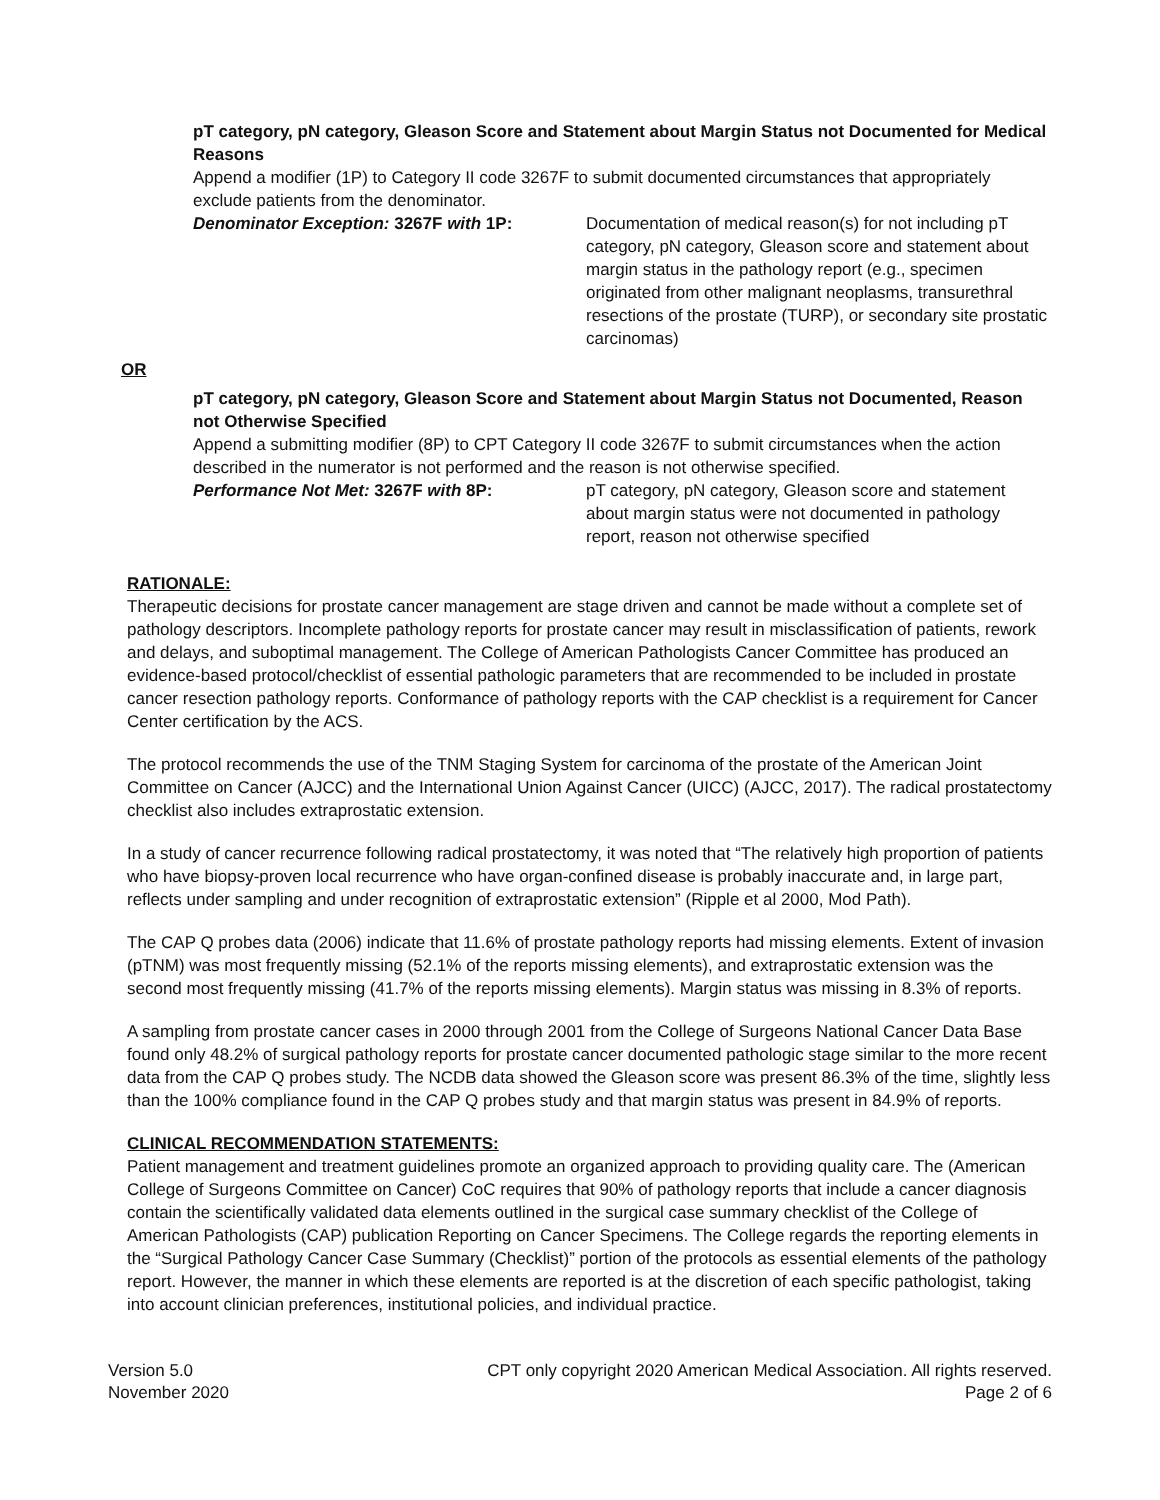pT category, pN category, Gleason Score and Statement about Margin Status not Documented for Medical Reasons
Append a modifier (1P) to Category II code 3267F to submit documented circumstances that appropriately exclude patients from the denominator.
Denominator Exception: 3267F with 1P: Documentation of medical reason(s) for not including pT category, pN category, Gleason score and statement about margin status in the pathology report (e.g., specimen originated from other malignant neoplasms, transurethral resections of the prostate (TURP), or secondary site prostatic carcinomas)
OR
pT category, pN category, Gleason Score and Statement about Margin Status not Documented, Reason not Otherwise Specified
Append a submitting modifier (8P) to CPT Category II code 3267F to submit circumstances when the action described in the numerator is not performed and the reason is not otherwise specified.
Performance Not Met: 3267F with 8P: pT category, pN category, Gleason score and statement about margin status were not documented in pathology report, reason not otherwise specified
RATIONALE:
Therapeutic decisions for prostate cancer management are stage driven and cannot be made without a complete set of pathology descriptors. Incomplete pathology reports for prostate cancer may result in misclassification of patients, rework and delays, and suboptimal management. The College of American Pathologists Cancer Committee has produced an evidence-based protocol/checklist of essential pathologic parameters that are recommended to be included in prostate cancer resection pathology reports. Conformance of pathology reports with the CAP checklist is a requirement for Cancer Center certification by the ACS.
The protocol recommends the use of the TNM Staging System for carcinoma of the prostate of the American Joint Committee on Cancer (AJCC) and the International Union Against Cancer (UICC) (AJCC, 2017). The radical prostatectomy checklist also includes extraprostatic extension.
In a study of cancer recurrence following radical prostatectomy, it was noted that “The relatively high proportion of patients who have biopsy-proven local recurrence who have organ-confined disease is probably inaccurate and, in large part, reflects under sampling and under recognition of extraprostatic extension” (Ripple et al 2000, Mod Path).
The CAP Q probes data (2006) indicate that 11.6% of prostate pathology reports had missing elements. Extent of invasion (pTNM) was most frequently missing (52.1% of the reports missing elements), and extraprostatic extension was the second most frequently missing (41.7% of the reports missing elements). Margin status was missing in 8.3% of reports.
A sampling from prostate cancer cases in 2000 through 2001 from the College of Surgeons National Cancer Data Base found only 48.2% of surgical pathology reports for prostate cancer documented pathologic stage similar to the more recent data from the CAP Q probes study. The NCDB data showed the Gleason score was present 86.3% of the time, slightly less than the 100% compliance found in the CAP Q probes study and that margin status was present in 84.9% of reports.
CLINICAL RECOMMENDATION STATEMENTS:
Patient management and treatment guidelines promote an organized approach to providing quality care. The (American College of Surgeons Committee on Cancer) CoC requires that 90% of pathology reports that include a cancer diagnosis contain the scientifically validated data elements outlined in the surgical case summary checklist of the College of American Pathologists (CAP) publication Reporting on Cancer Specimens. The College regards the reporting elements in the “Surgical Pathology Cancer Case Summary (Checklist)” portion of the protocols as essential elements of the pathology report. However, the manner in which these elements are reported is at the discretion of each specific pathologist, taking into account clinician preferences, institutional policies, and individual practice.
Version 5.0
November 2020
CPT only copyright 2020 American Medical Association. All rights reserved.
Page 2 of 6